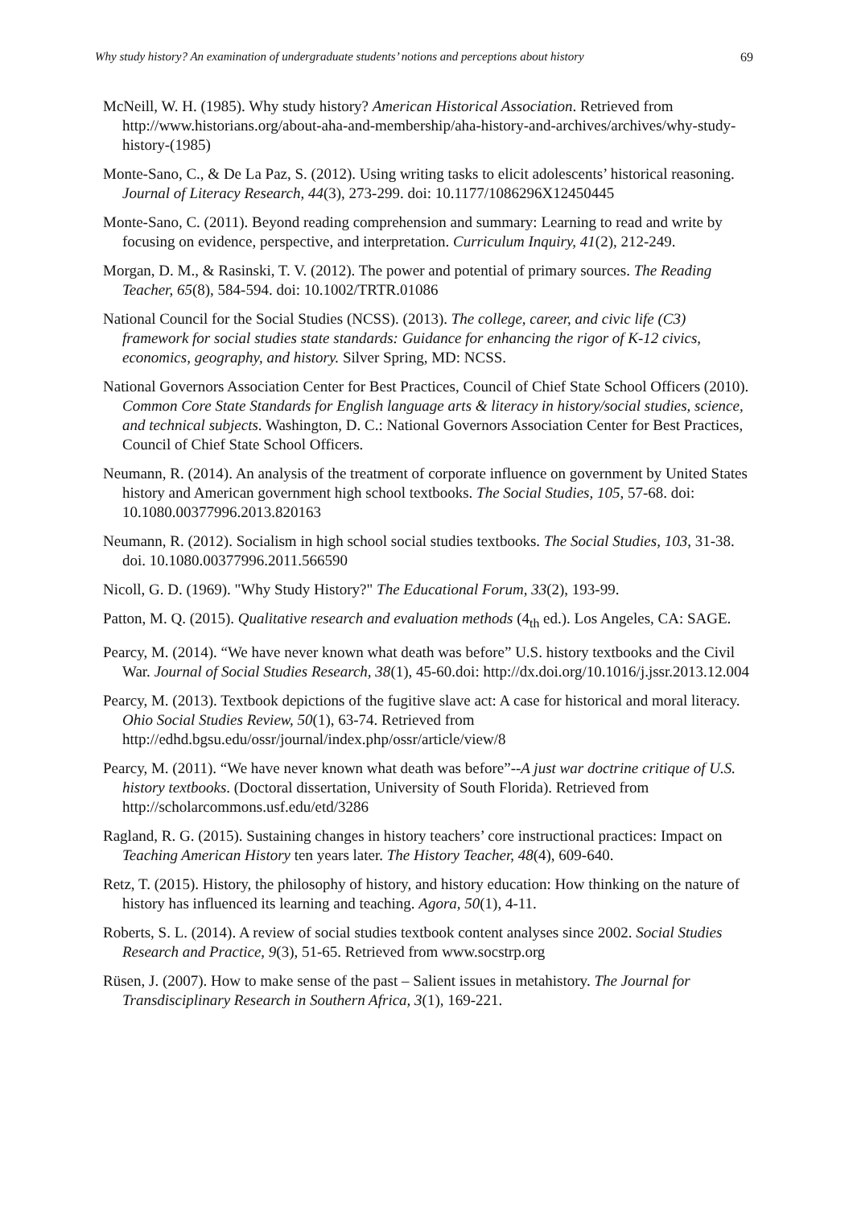Why study history? An examination of undergraduate students’ notions and perceptions about history 69
McNeill, W. H. (1985). Why study history? American Historical Association. Retrieved from http://www.historians.org/about-aha-and-membership/aha-history-and-archives/archives/why-study-history-(1985)
Monte-Sano, C., & De La Paz, S. (2012). Using writing tasks to elicit adolescents’ historical reasoning. Journal of Literacy Research, 44(3), 273-299. doi: 10.1177/1086296X12450445
Monte-Sano, C. (2011). Beyond reading comprehension and summary: Learning to read and write by focusing on evidence, perspective, and interpretation. Curriculum Inquiry, 41(2), 212-249.
Morgan, D. M., & Rasinski, T. V. (2012). The power and potential of primary sources. The Reading Teacher, 65(8), 584-594. doi: 10.1002/TRTR.01086
National Council for the Social Studies (NCSS). (2013). The college, career, and civic life (C3) framework for social studies state standards: Guidance for enhancing the rigor of K-12 civics, economics, geography, and history. Silver Spring, MD: NCSS.
National Governors Association Center for Best Practices, Council of Chief State School Officers (2010). Common Core State Standards for English language arts & literacy in history/social studies, science, and technical subjects. Washington, D. C.: National Governors Association Center for Best Practices, Council of Chief State School Officers.
Neumann, R. (2014). An analysis of the treatment of corporate influence on government by United States history and American government high school textbooks. The Social Studies, 105, 57-68. doi: 10.1080.00377996.2013.820163
Neumann, R. (2012). Socialism in high school social studies textbooks. The Social Studies, 103, 31-38. doi. 10.1080.00377996.2011.566590
Nicoll, G. D. (1969). "Why Study History?" The Educational Forum, 33(2), 193-99.
Patton, M. Q. (2015). Qualitative research and evaluation methods (4<sub>th</sub> ed.). Los Angeles, CA: SAGE.
Pearcy, M. (2014). “We have never known what death was before” U.S. history textbooks and the Civil War. Journal of Social Studies Research, 38(1), 45-60.doi: http://dx.doi.org/10.1016/j.jssr.2013.12.004
Pearcy, M. (2013). Textbook depictions of the fugitive slave act: A case for historical and moral literacy. Ohio Social Studies Review, 50(1), 63-74. Retrieved from http://edhd.bgsu.edu/ossr/journal/index.php/ossr/article/view/8
Pearcy, M. (2011). “We have never known what death was before”--A just war doctrine critique of U.S. history textbooks. (Doctoral dissertation, University of South Florida). Retrieved from http://scholarcommons.usf.edu/etd/3286
Ragland, R. G. (2015). Sustaining changes in history teachers’ core instructional practices: Impact on Teaching American History ten years later. The History Teacher, 48(4), 609-640.
Retz, T. (2015). History, the philosophy of history, and history education: How thinking on the nature of history has influenced its learning and teaching. Agora, 50(1), 4-11.
Roberts, S. L. (2014). A review of social studies textbook content analyses since 2002. Social Studies Research and Practice, 9(3), 51-65. Retrieved from www.socstrp.org
Rüsen, J. (2007). How to make sense of the past – Salient issues in metahistory. The Journal for Transdisciplinary Research in Southern Africa, 3(1), 169-221.